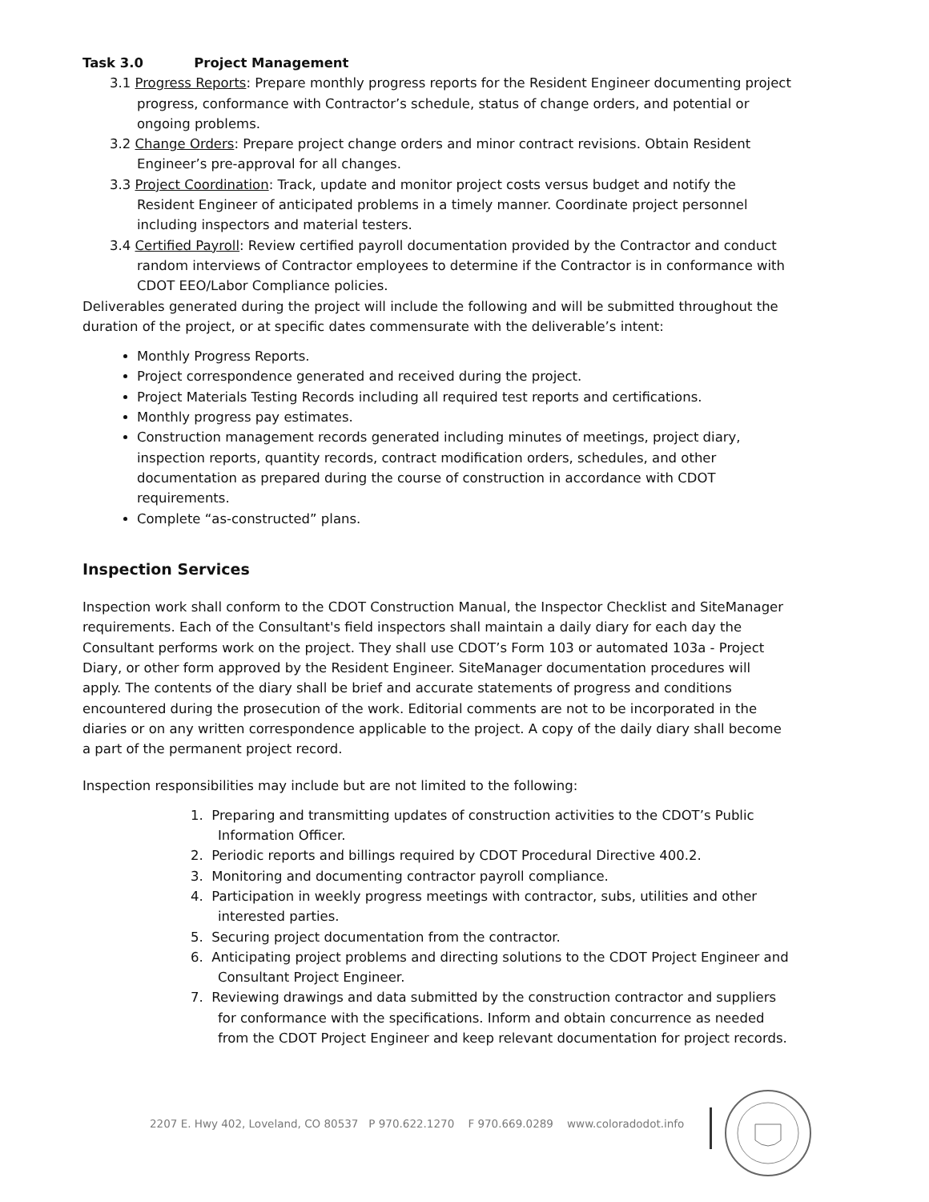Task 3.0 Project Management
3.1 Progress Reports: Prepare monthly progress reports for the Resident Engineer documenting project progress, conformance with Contractor’s schedule, status of change orders, and potential or ongoing problems.
3.2 Change Orders: Prepare project change orders and minor contract revisions. Obtain Resident Engineer’s pre-approval for all changes.
3.3 Project Coordination: Track, update and monitor project costs versus budget and notify the Resident Engineer of anticipated problems in a timely manner. Coordinate project personnel including inspectors and material testers.
3.4 Certified Payroll: Review certified payroll documentation provided by the Contractor and conduct random interviews of Contractor employees to determine if the Contractor is in conformance with CDOT EEO/Labor Compliance policies.
Deliverables generated during the project will include the following and will be submitted throughout the duration of the project, or at specific dates commensurate with the deliverable’s intent:
Monthly Progress Reports.
Project correspondence generated and received during the project.
Project Materials Testing Records including all required test reports and certifications.
Monthly progress pay estimates.
Construction management records generated including minutes of meetings, project diary, inspection reports, quantity records, contract modification orders, schedules, and other documentation as prepared during the course of construction in accordance with CDOT requirements.
Complete “as-constructed” plans.
Inspection Services
Inspection work shall conform to the CDOT Construction Manual, the Inspector Checklist and SiteManager requirements. Each of the Consultant's field inspectors shall maintain a daily diary for each day the Consultant performs work on the project. They shall use CDOT’s Form 103 or automated 103a - Project Diary, or other form approved by the Resident Engineer. SiteManager documentation procedures will apply. The contents of the diary shall be brief and accurate statements of progress and conditions encountered during the prosecution of the work. Editorial comments are not to be incorporated in the diaries or on any written correspondence applicable to the project. A copy of the daily diary shall become a part of the permanent project record.
Inspection responsibilities may include but are not limited to the following:
1. Preparing and transmitting updates of construction activities to the CDOT’s Public Information Officer.
2. Periodic reports and billings required by CDOT Procedural Directive 400.2.
3. Monitoring and documenting contractor payroll compliance.
4. Participation in weekly progress meetings with contractor, subs, utilities and other interested parties.
5. Securing project documentation from the contractor.
6. Anticipating project problems and directing solutions to the CDOT Project Engineer and Consultant Project Engineer.
7. Reviewing drawings and data submitted by the construction contractor and suppliers for conformance with the specifications. Inform and obtain concurrence as needed from the CDOT Project Engineer and keep relevant documentation for project records.
2207 E. Hwy 402, Loveland, CO 80537 P 970.622.1270 F 970.669.0289 www.coloradodot.info